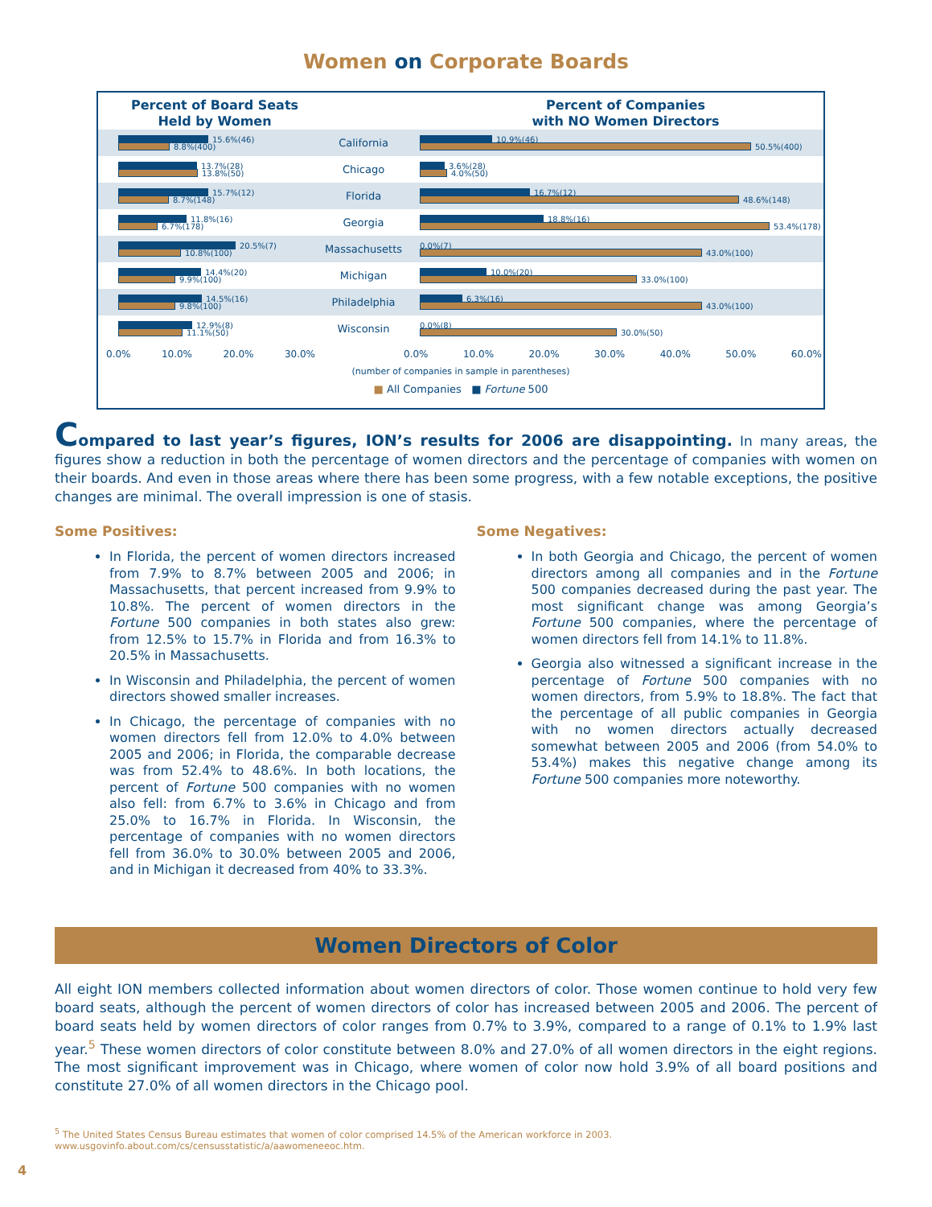Women on Corporate Boards
Percent of Board Seats
Held by Women
Percent of Companies
with NO Women Directors
15.6%(46)
8.8%(400)
California
10.9%(46)
50.5%(400)
13.7%(28)
13.8%(50)
Chicago
3.6%(28)
4.0%(50)
15.7%(12)
8.7%(148)
Florida
16.7%(12)
48.6%(148)
11.8%(16)
6.7%(178)
Georgia
18.8%(16)
53.4%(178)
20.5%(7)
10.8%(100)
Massachusetts
0.0%(7)
43.0%(100)
14.4%(20)
9.9%(100)
Michigan
10.0%(20)
33.0%(100)
14.5%(16)
9.8%(100)
Philadelphia
6.3%(16)
43.0%(100)
12.9%(8)
11.1%(50)
Wisconsin
0.0%(8)
30.0%(50)
0.0% 10.0% 20.0% 30.0% 0.0% 10.0% 20.0% 30.0% 40.0% 50.0% 60.0%
(number of companies in sample in parentheses)
■ All Companies ■ Fortune 500
Compared to last year’s figures, ION’s results for 2006 are disappointing. In many areas, the figures show a reduction in both the percentage of women directors and the percentage of companies with women on their boards. And even in those areas where there has been some progress, with a few notable exceptions, the positive changes are minimal. The overall impression is one of stasis.
Some Positives:
In Florida, the percent of women directors increased from 7.9% to 8.7% between 2005 and 2006; in Massachusetts, that percent increased from 9.9% to 10.8%. The percent of women directors in the Fortune 500 companies in both states also grew: from 12.5% to 15.7% in Florida and from 16.3% to 20.5% in Massachusetts.
In Wisconsin and Philadelphia, the percent of women directors showed smaller increases.
In Chicago, the percentage of companies with no women directors fell from 12.0% to 4.0% between 2005 and 2006; in Florida, the comparable decrease was from 52.4% to 48.6%. In both locations, the percent of Fortune 500 companies with no women also fell: from 6.7% to 3.6% in Chicago and from 25.0% to 16.7% in Florida. In Wisconsin, the percentage of companies with no women directors fell from 36.0% to 30.0% between 2005 and 2006, and in Michigan it decreased from 40% to 33.3%.
Some Negatives:
In both Georgia and Chicago, the percent of women directors among all companies and in the Fortune 500 companies decreased during the past year. The most significant change was among Georgia’s Fortune 500 companies, where the percentage of women directors fell from 14.1% to 11.8%.
Georgia also witnessed a significant increase in the percentage of Fortune 500 companies with no women directors, from 5.9% to 18.8%. The fact that the percentage of all public companies in Georgia with no women directors actually decreased somewhat between 2005 and 2006 (from 54.0% to 53.4%) makes this negative change among its Fortune 500 companies more noteworthy.
Women Directors of Color
All eight ION members collected information about women directors of color. Those women continue to hold very few board seats, although the percent of women directors of color has increased between 2005 and 2006. The percent of board seats held by women directors of color ranges from 0.7% to 3.9%, compared to a range of 0.1% to 1.9% last year.<sup>5</sup> These women directors of color constitute between 8.0% and 27.0% of all women directors in the eight regions. The most significant improvement was in Chicago, where women of color now hold 3.9% of all board positions and constitute 27.0% of all women directors in the Chicago pool.
<sup>5</sup> The United States Census Bureau estimates that women of color comprised 14.5% of the American workforce in 2003.
www.usgovinfo.about.com/cs/censusstatistic/a/aawomeneeoc.htm.
4